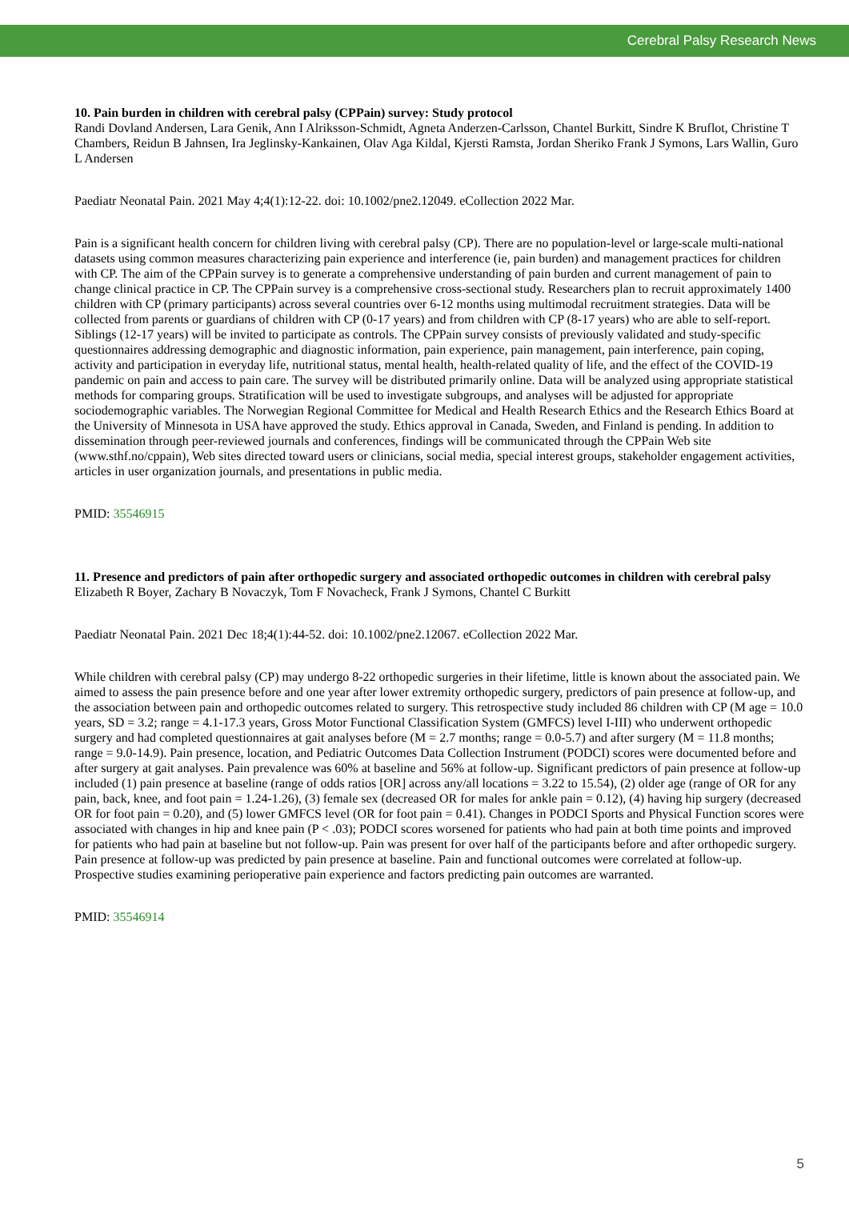Cerebral Palsy Research News
10. Pain burden in children with cerebral palsy (CPPain) survey: Study protocol
Randi Dovland Andersen, Lara Genik, Ann I Alriksson-Schmidt, Agneta Anderzen-Carlsson, Chantel Burkitt, Sindre K Bruflot, Christine T Chambers, Reidun B Jahnsen, Ira Jeglinsky-Kankainen, Olav Aga Kildal, Kjersti Ramsta, Jordan Sheriko Frank J Symons, Lars Wallin, Guro L Andersen
Paediatr Neonatal Pain. 2021 May 4;4(1):12-22. doi: 10.1002/pne2.12049. eCollection 2022 Mar.
Pain is a significant health concern for children living with cerebral palsy (CP). There are no population-level or large-scale multi-national datasets using common measures characterizing pain experience and interference (ie, pain burden) and management practices for children with CP. The aim of the CPPain survey is to generate a comprehensive understanding of pain burden and current management of pain to change clinical practice in CP. The CPPain survey is a comprehensive cross-sectional study. Researchers plan to recruit approximately 1400 children with CP (primary participants) across several countries over 6-12 months using multimodal recruitment strategies. Data will be collected from parents or guardians of children with CP (0-17 years) and from children with CP (8-17 years) who are able to self-report. Siblings (12-17 years) will be invited to participate as controls. The CPPain survey consists of previously validated and study-specific questionnaires addressing demographic and diagnostic information, pain experience, pain management, pain interference, pain coping, activity and participation in everyday life, nutritional status, mental health, health-related quality of life, and the effect of the COVID-19 pandemic on pain and access to pain care. The survey will be distributed primarily online. Data will be analyzed using appropriate statistical methods for comparing groups. Stratification will be used to investigate subgroups, and analyses will be adjusted for appropriate sociodemographic variables. The Norwegian Regional Committee for Medical and Health Research Ethics and the Research Ethics Board at the University of Minnesota in USA have approved the study. Ethics approval in Canada, Sweden, and Finland is pending. In addition to dissemination through peer-reviewed journals and conferences, findings will be communicated through the CPPain Web site (www.sthf.no/cppain), Web sites directed toward users or clinicians, social media, special interest groups, stakeholder engagement activities, articles in user organization journals, and presentations in public media.
PMID: 35546915
11. Presence and predictors of pain after orthopedic surgery and associated orthopedic outcomes in children with cerebral palsy
Elizabeth R Boyer, Zachary B Novaczyk, Tom F Novacheck, Frank J Symons, Chantel C Burkitt
Paediatr Neonatal Pain. 2021 Dec 18;4(1):44-52. doi: 10.1002/pne2.12067. eCollection 2022 Mar.
While children with cerebral palsy (CP) may undergo 8-22 orthopedic surgeries in their lifetime, little is known about the associated pain. We aimed to assess the pain presence before and one year after lower extremity orthopedic surgery, predictors of pain presence at follow-up, and the association between pain and orthopedic outcomes related to surgery. This retrospective study included 86 children with CP (M age = 10.0 years, SD = 3.2; range = 4.1-17.3 years, Gross Motor Functional Classification System (GMFCS) level I-III) who underwent orthopedic surgery and had completed questionnaires at gait analyses before (M = 2.7 months; range = 0.0-5.7) and after surgery (M = 11.8 months; range = 9.0-14.9). Pain presence, location, and Pediatric Outcomes Data Collection Instrument (PODCI) scores were documented before and after surgery at gait analyses. Pain prevalence was 60% at baseline and 56% at follow-up. Significant predictors of pain presence at follow-up included (1) pain presence at baseline (range of odds ratios [OR] across any/all locations = 3.22 to 15.54), (2) older age (range of OR for any pain, back, knee, and foot pain = 1.24-1.26), (3) female sex (decreased OR for males for ankle pain = 0.12), (4) having hip surgery (decreased OR for foot pain = 0.20), and (5) lower GMFCS level (OR for foot pain = 0.41). Changes in PODCI Sports and Physical Function scores were associated with changes in hip and knee pain (P < .03); PODCI scores worsened for patients who had pain at both time points and improved for patients who had pain at baseline but not follow-up. Pain was present for over half of the participants before and after orthopedic surgery. Pain presence at follow-up was predicted by pain presence at baseline. Pain and functional outcomes were correlated at follow-up. Prospective studies examining perioperative pain experience and factors predicting pain outcomes are warranted.
PMID: 35546914
5